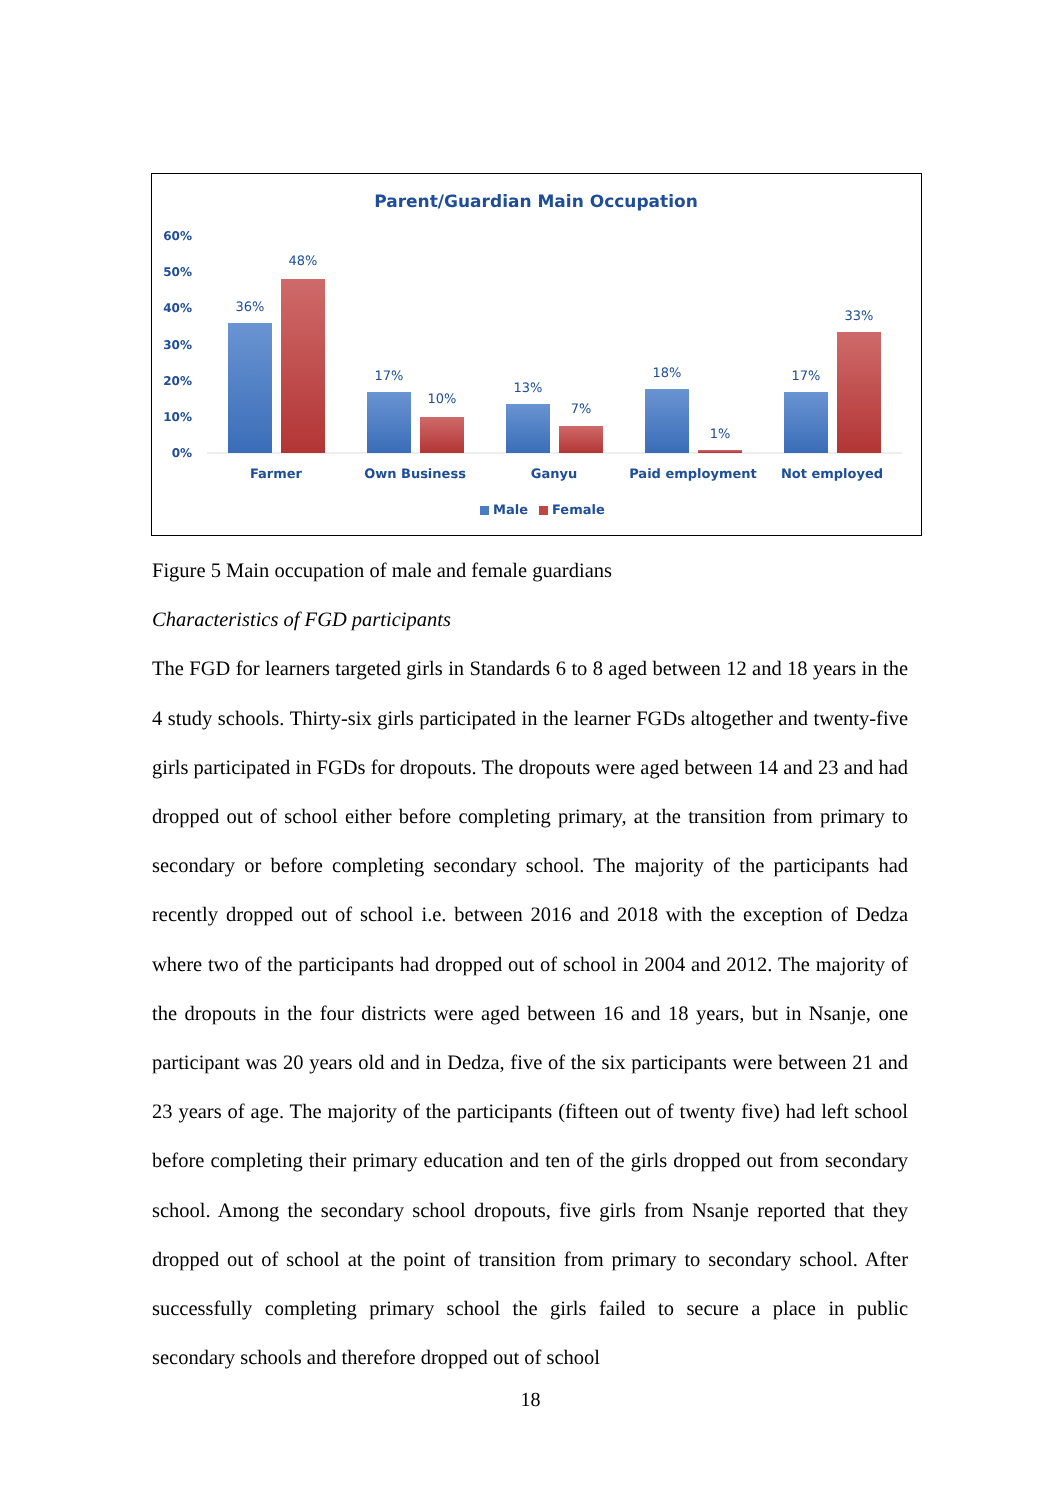Parent/Guardian Main Occupation
60%
50%
40%
30%
20%
10%
0%
36%
48%
17%
10%
13%
7%
18%
1%
17%
33%
Farmer
Own Business
Ganyu
Paid employment
Not employed
Male
Female
Figure 5 Main occupation of male and female guardians
Characteristics of FGD participants
The FGD for learners targeted girls in Standards 6 to 8 aged between 12 and 18 years in the 4 study schools. Thirty-six girls participated in the learner FGDs altogether and twenty-five girls participated in FGDs for dropouts. The dropouts were aged between 14 and 23 and had dropped out of school either before completing primary, at the transition from primary to secondary or before completing secondary school. The majority of the participants had recently dropped out of school i.e. between 2016 and 2018 with the exception of Dedza where two of the participants had dropped out of school in 2004 and 2012. The majority of the dropouts in the four districts were aged between 16 and 18 years, but in Nsanje, one participant was 20 years old and in Dedza, five of the six participants were between 21 and 23 years of age. The majority of the participants (fifteen out of twenty five) had left school before completing their primary education and ten of the girls dropped out from secondary school. Among the secondary school dropouts, five girls from Nsanje reported that they dropped out of school at the point of transition from primary to secondary school. After successfully completing primary school the girls failed to secure a place in public secondary schools and therefore dropped out of school
18